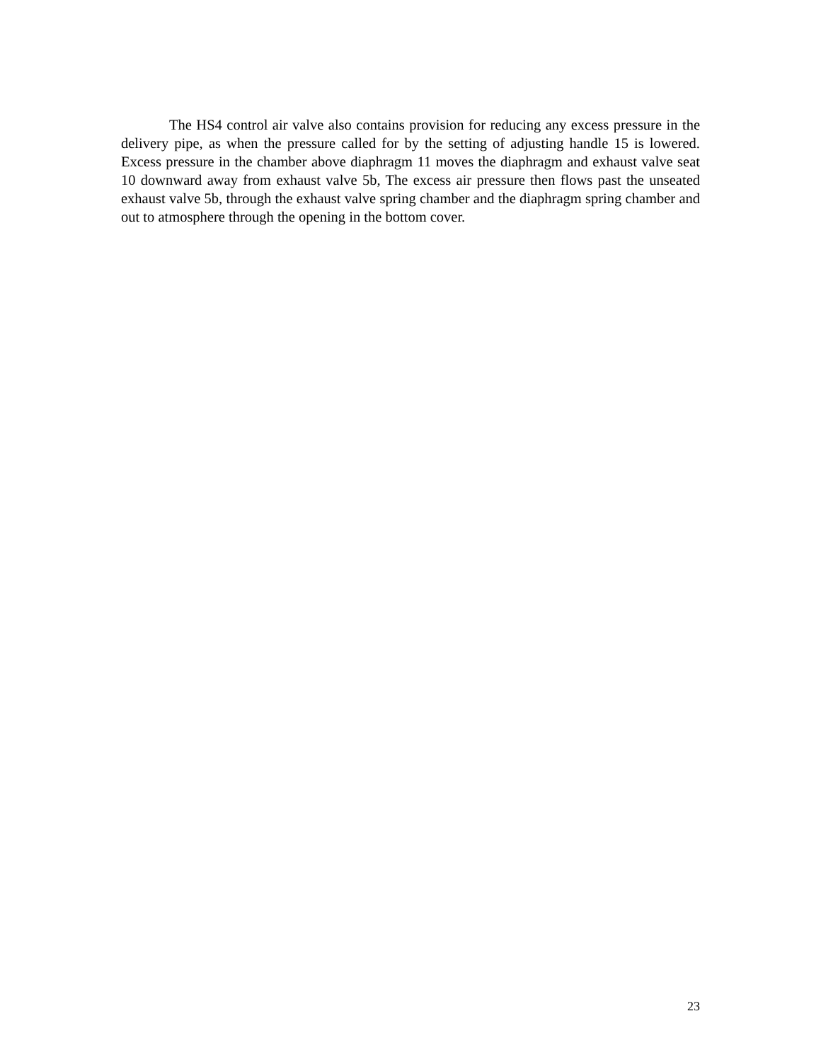The HS4 control air valve also contains provision for reducing any excess pressure in the delivery pipe, as when the pressure called for by the setting of adjusting handle 15 is lowered. Excess pressure in the chamber above diaphragm 11 moves the diaphragm and exhaust valve seat 10 downward away from exhaust valve 5b, The excess air pressure then flows past the unseated exhaust valve 5b, through the exhaust valve spring chamber and the diaphragm spring chamber and out to atmosphere through the opening in the bottom cover.
23